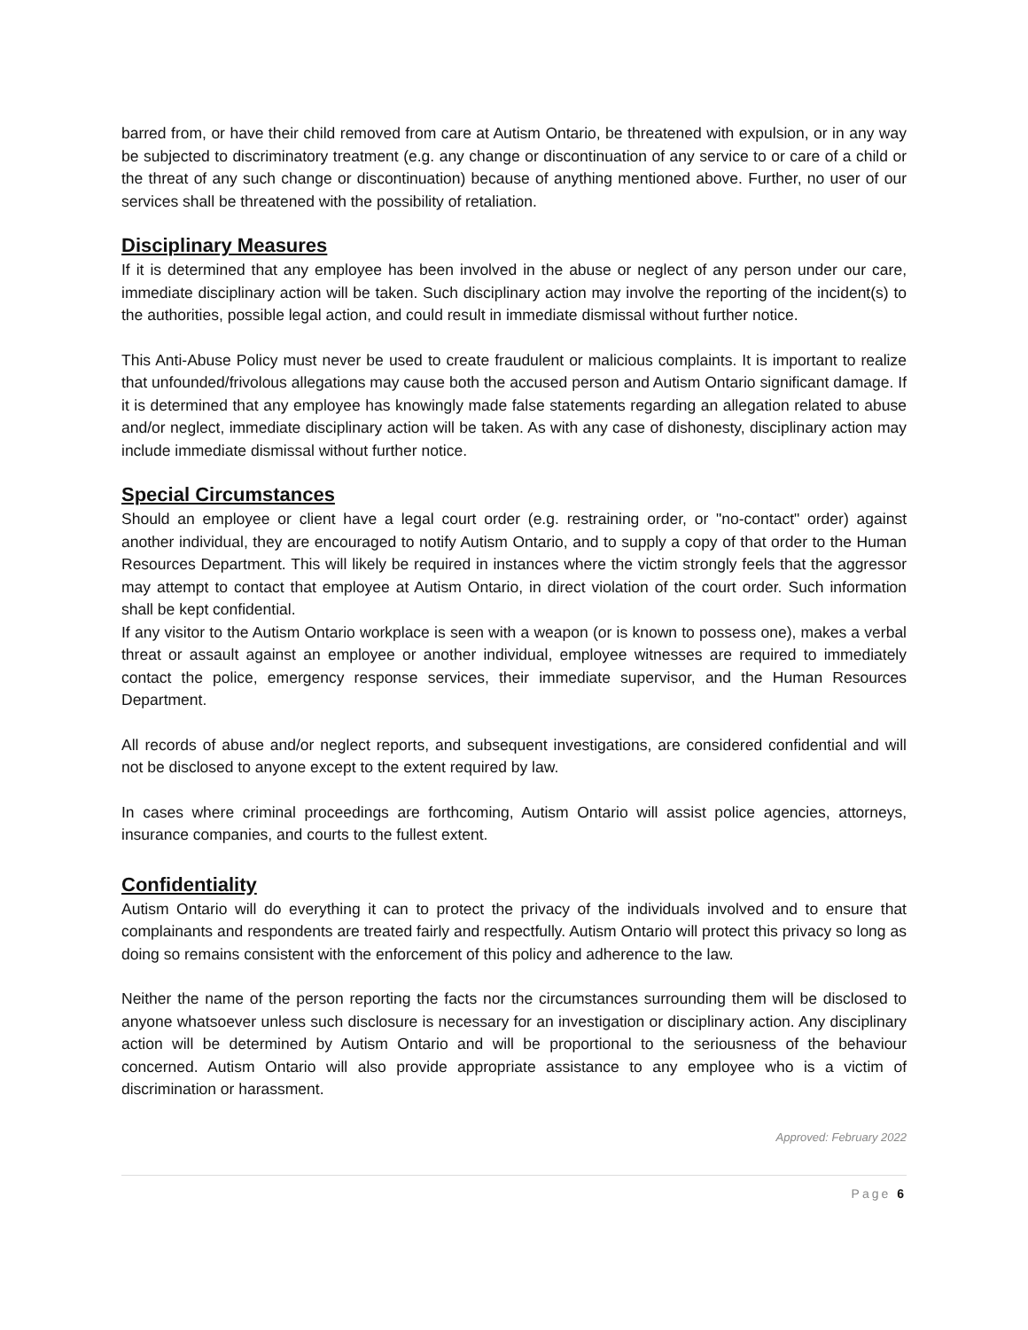barred from, or have their child removed from care at Autism Ontario, be threatened with expulsion, or in any way be subjected to discriminatory treatment (e.g. any change or discontinuation of any service to or care of a child or the threat of any such change or discontinuation) because of anything mentioned above. Further, no user of our services shall be threatened with the possibility of retaliation.
Disciplinary Measures
If it is determined that any employee has been involved in the abuse or neglect of any person under our care, immediate disciplinary action will be taken. Such disciplinary action may involve the reporting of the incident(s) to the authorities, possible legal action, and could result in immediate dismissal without further notice.
This Anti-Abuse Policy must never be used to create fraudulent or malicious complaints. It is important to realize that unfounded/frivolous allegations may cause both the accused person and Autism Ontario significant damage. If it is determined that any employee has knowingly made false statements regarding an allegation related to abuse and/or neglect, immediate disciplinary action will be taken. As with any case of dishonesty, disciplinary action may include immediate dismissal without further notice.
Special Circumstances
Should an employee or client have a legal court order (e.g. restraining order, or "no-contact" order) against another individual, they are encouraged to notify Autism Ontario, and to supply a copy of that order to the Human Resources Department. This will likely be required in instances where the victim strongly feels that the aggressor may attempt to contact that employee at Autism Ontario, in direct violation of the court order. Such information shall be kept confidential.
If any visitor to the Autism Ontario workplace is seen with a weapon (or is known to possess one), makes a verbal threat or assault against an employee or another individual, employee witnesses are required to immediately contact the police, emergency response services, their immediate supervisor, and the Human Resources Department.
All records of abuse and/or neglect reports, and subsequent investigations, are considered confidential and will not be disclosed to anyone except to the extent required by law.
In cases where criminal proceedings are forthcoming, Autism Ontario will assist police agencies, attorneys, insurance companies, and courts to the fullest extent.
Confidentiality
Autism Ontario will do everything it can to protect the privacy of the individuals involved and to ensure that complainants and respondents are treated fairly and respectfully. Autism Ontario will protect this privacy so long as doing so remains consistent with the enforcement of this policy and adherence to the law.
Neither the name of the person reporting the facts nor the circumstances surrounding them will be disclosed to anyone whatsoever unless such disclosure is necessary for an investigation or disciplinary action. Any disciplinary action will be determined by Autism Ontario and will be proportional to the seriousness of the behaviour concerned. Autism Ontario will also provide appropriate assistance to any employee who is a victim of discrimination or harassment.
Approved: February 2022
Page 6